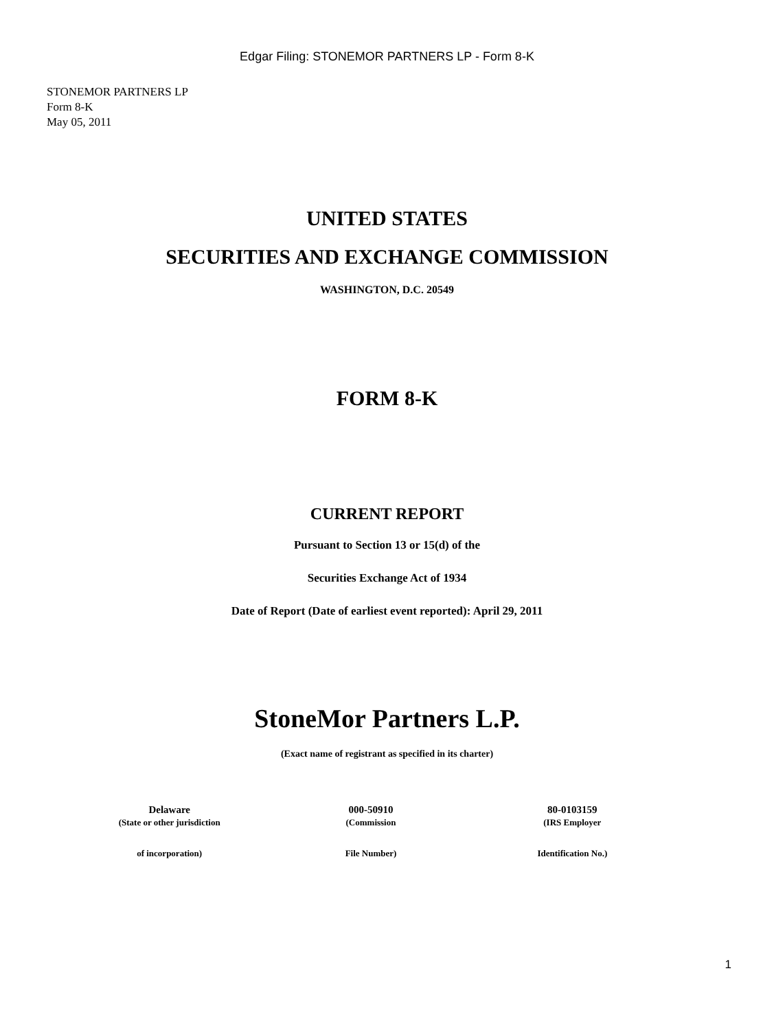Edgar Filing: STONEMOR PARTNERS LP - Form 8-K
STONEMOR PARTNERS LP
Form 8-K
May 05, 2011
UNITED STATES
SECURITIES AND EXCHANGE COMMISSION
WASHINGTON, D.C. 20549
FORM 8-K
CURRENT REPORT
Pursuant to Section 13 or 15(d) of the
Securities Exchange Act of 1934
Date of Report (Date of earliest event reported): April 29, 2011
StoneMor Partners L.P.
(Exact name of registrant as specified in its charter)
| Delaware | 000-50910 | 80-0103159 |
| (State or other jurisdiction | (Commission | (IRS Employer |
| of incorporation) | File Number) | Identification No.) |
1